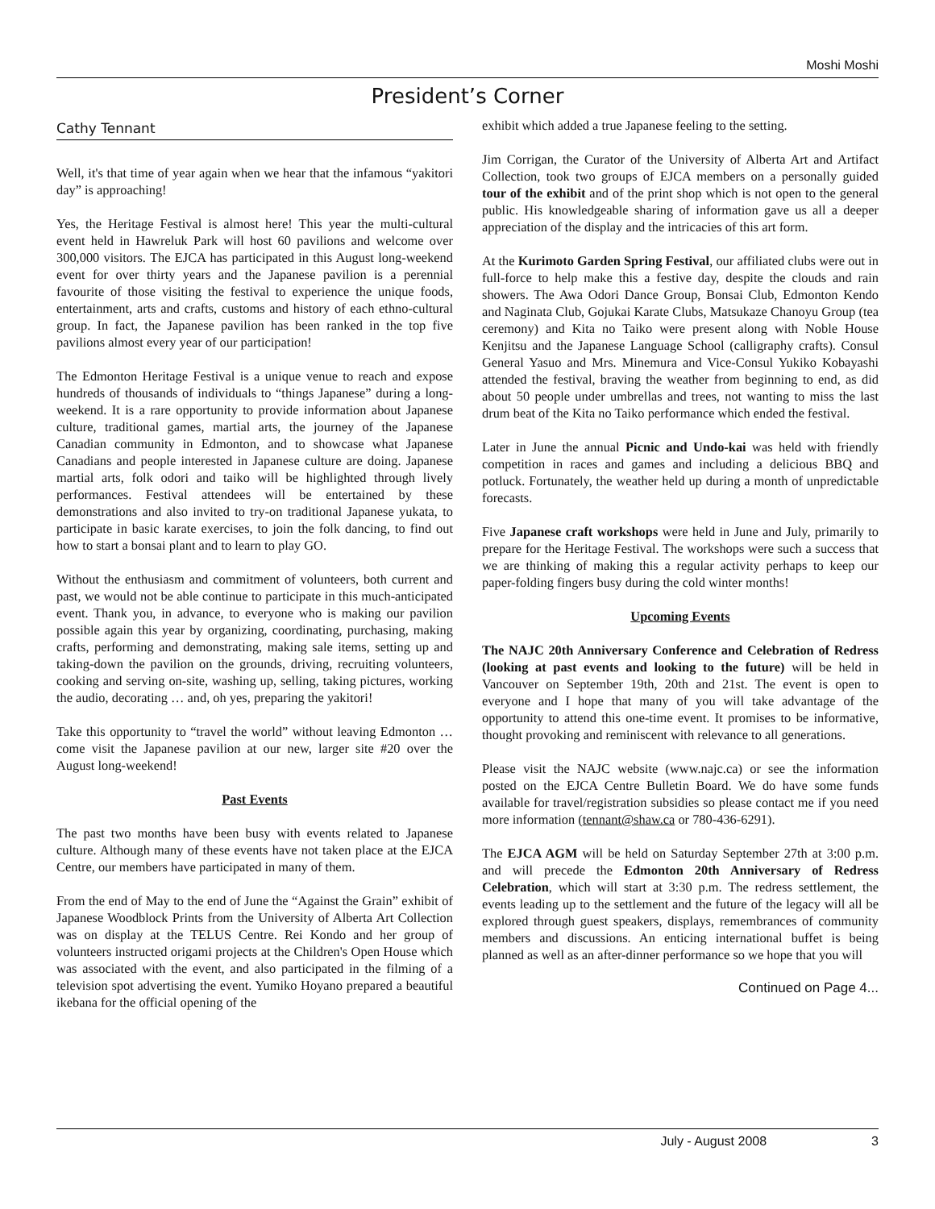Moshi Moshi
President’s Corner
Cathy Tennant
Well, it's that time of year again when we hear that the infamous “yakitori day” is approaching!
Yes, the Heritage Festival is almost here! This year the multi-cultural event held in Hawreluk Park will host 60 pavilions and welcome over 300,000 visitors. The EJCA has participated in this August long-weekend event for over thirty years and the Japanese pavilion is a perennial favourite of those visiting the festival to experience the unique foods, entertainment, arts and crafts, customs and history of each ethno-cultural group. In fact, the Japanese pavilion has been ranked in the top five pavilions almost every year of our participation!
The Edmonton Heritage Festival is a unique venue to reach and expose hundreds of thousands of individuals to “things Japanese” during a long-weekend. It is a rare opportunity to provide information about Japanese culture, traditional games, martial arts, the journey of the Japanese Canadian community in Edmonton, and to showcase what Japanese Canadians and people interested in Japanese culture are doing. Japanese martial arts, folk odori and taiko will be highlighted through lively performances. Festival attendees will be entertained by these demonstrations and also invited to try-on traditional Japanese yukata, to participate in basic karate exercises, to join the folk dancing, to find out how to start a bonsai plant and to learn to play GO.
Without the enthusiasm and commitment of volunteers, both current and past, we would not be able continue to participate in this much-anticipated event. Thank you, in advance, to everyone who is making our pavilion possible again this year by organizing, coordinating, purchasing, making crafts, performing and demonstrating, making sale items, setting up and taking-down the pavilion on the grounds, driving, recruiting volunteers, cooking and serving on-site, washing up, selling, taking pictures, working the audio, decorating … and, oh yes, preparing the yakitori!
Take this opportunity to “travel the world” without leaving Edmonton … come visit the Japanese pavilion at our new, larger site #20 over the August long-weekend!
Past Events
The past two months have been busy with events related to Japanese culture. Although many of these events have not taken place at the EJCA Centre, our members have participated in many of them.
From the end of May to the end of June the “Against the Grain” exhibit of Japanese Woodblock Prints from the University of Alberta Art Collection was on display at the TELUS Centre. Rei Kondo and her group of volunteers instructed origami projects at the Children's Open House which was associated with the event, and also participated in the filming of a television spot advertising the event. Yumiko Hoyano prepared a beautiful ikebana for the official opening of the
exhibit which added a true Japanese feeling to the setting.
Jim Corrigan, the Curator of the University of Alberta Art and Artifact Collection, took two groups of EJCA members on a personally guided tour of the exhibit and of the print shop which is not open to the general public. His knowledgeable sharing of information gave us all a deeper appreciation of the display and the intricacies of this art form.
At the Kurimoto Garden Spring Festival, our affiliated clubs were out in full-force to help make this a festive day, despite the clouds and rain showers. The Awa Odori Dance Group, Bonsai Club, Edmonton Kendo and Naginata Club, Gojukai Karate Clubs, Matsukaze Chanoyu Group (tea ceremony) and Kita no Taiko were present along with Noble House Kenjitsu and the Japanese Language School (calligraphy crafts). Consul General Yasuo and Mrs. Minemura and Vice-Consul Yukiko Kobayashi attended the festival, braving the weather from beginning to end, as did about 50 people under umbrellas and trees, not wanting to miss the last drum beat of the Kita no Taiko performance which ended the festival.
Later in June the annual Picnic and Undo-kai was held with friendly competition in races and games and including a delicious BBQ and potluck. Fortunately, the weather held up during a month of unpredictable forecasts.
Five Japanese craft workshops were held in June and July, primarily to prepare for the Heritage Festival. The workshops were such a success that we are thinking of making this a regular activity perhaps to keep our paper-folding fingers busy during the cold winter months!
Upcoming Events
The NAJC 20th Anniversary Conference and Celebration of Redress (looking at past events and looking to the future) will be held in Vancouver on September 19th, 20th and 21st. The event is open to everyone and I hope that many of you will take advantage of the opportunity to attend this one-time event. It promises to be informative, thought provoking and reminiscent with relevance to all generations.
Please visit the NAJC website (www.najc.ca) or see the information posted on the EJCA Centre Bulletin Board. We do have some funds available for travel/registration subsidies so please contact me if you need more information (tennant@shaw.ca or 780-436-6291).
The EJCA AGM will be held on Saturday September 27th at 3:00 p.m. and will precede the Edmonton 20th Anniversary of Redress Celebration, which will start at 3:30 p.m. The redress settlement, the events leading up to the settlement and the future of the legacy will all be explored through guest speakers, displays, remembrances of community members and discussions. An enticing international buffet is being planned as well as an after-dinner performance so we hope that you will
Continued on Page 4...
July - August 2008 3